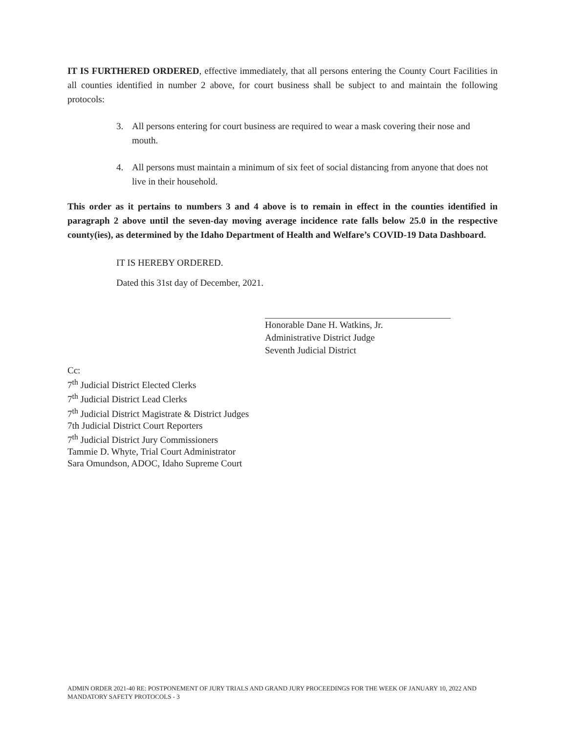IT IS FURTHERED ORDERED, effective immediately, that all persons entering the County Court Facilities in all counties identified in number 2 above, for court business shall be subject to and maintain the following protocols:
3. All persons entering for court business are required to wear a mask covering their nose and mouth.
4. All persons must maintain a minimum of six feet of social distancing from anyone that does not live in their household.
This order as it pertains to numbers 3 and 4 above is to remain in effect in the counties identified in paragraph 2 above until the seven-day moving average incidence rate falls below 25.0 in the respective county(ies), as determined by the Idaho Department of Health and Welfare’s COVID-19 Data Dashboard.
IT IS HEREBY ORDERED.
Dated this 31st day of December, 2021.
Honorable Dane H. Watkins, Jr.
Administrative District Judge
Seventh Judicial District
Cc:
7<sup>th</sup> Judicial District Elected Clerks
7<sup>th</sup> Judicial District Lead Clerks
7<sup>th</sup> Judicial District Magistrate & District Judges
7th Judicial District Court Reporters
7<sup>th</sup> Judicial District Jury Commissioners
Tammie D. Whyte, Trial Court Administrator
Sara Omundson, ADOC, Idaho Supreme Court
ADMIN ORDER 2021-40 RE: POSTPONEMENT OF JURY TRIALS AND GRAND JURY PROCEEDINGS FOR THE WEEK OF JANUARY 10, 2022 AND MANDATORY SAFETY PROTOCOLS - 3